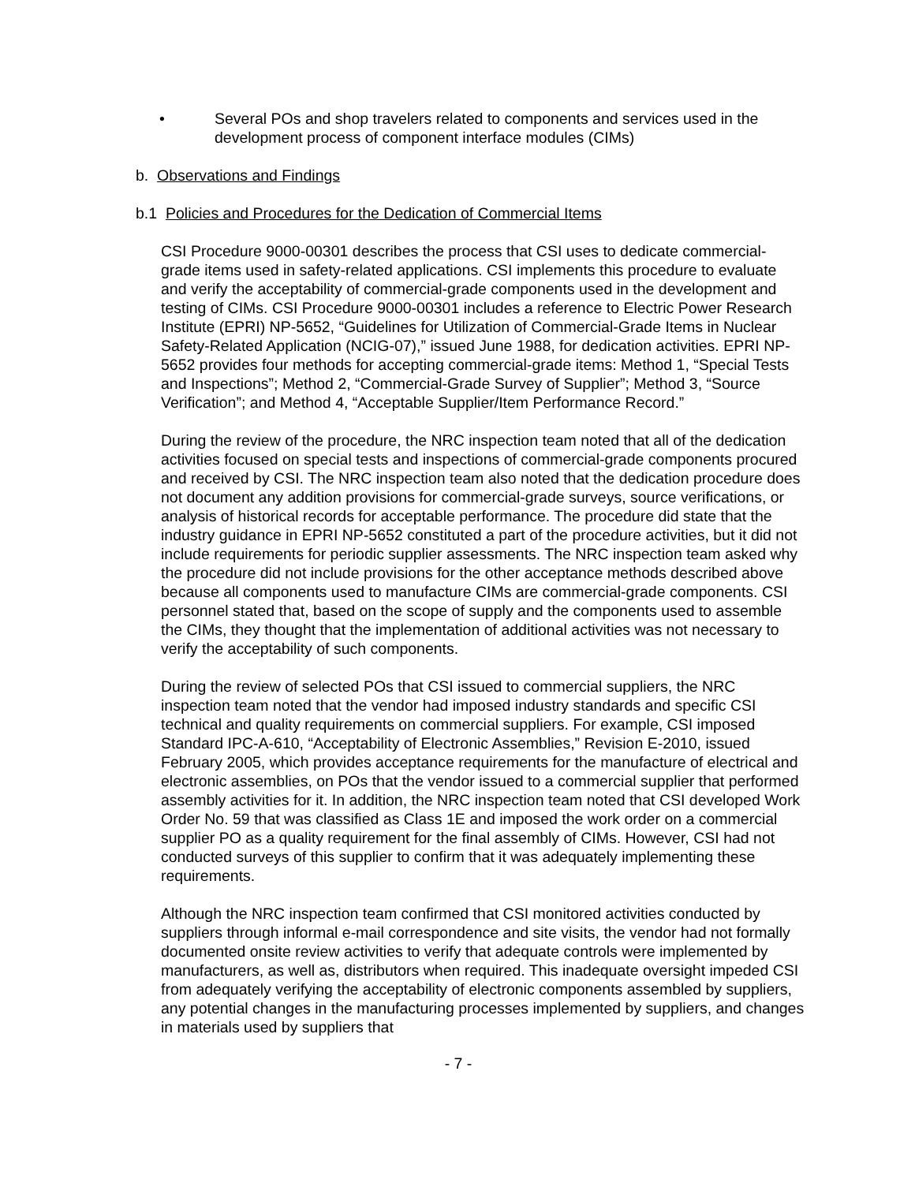• Several POs and shop travelers related to components and services used in the development process of component interface modules (CIMs)
b. Observations and Findings
b.1 Policies and Procedures for the Dedication of Commercial Items
CSI Procedure 9000-00301 describes the process that CSI uses to dedicate commercial-grade items used in safety-related applications. CSI implements this procedure to evaluate and verify the acceptability of commercial-grade components used in the development and testing of CIMs. CSI Procedure 9000-00301 includes a reference to Electric Power Research Institute (EPRI) NP-5652, “Guidelines for Utilization of Commercial-Grade Items in Nuclear Safety-Related Application (NCIG-07),” issued June 1988, for dedication activities. EPRI NP-5652 provides four methods for accepting commercial-grade items: Method 1, “Special Tests and Inspections”; Method 2, “Commercial-Grade Survey of Supplier”; Method 3, “Source Verification”; and Method 4, “Acceptable Supplier/Item Performance Record.”
During the review of the procedure, the NRC inspection team noted that all of the dedication activities focused on special tests and inspections of commercial-grade components procured and received by CSI. The NRC inspection team also noted that the dedication procedure does not document any addition provisions for commercial-grade surveys, source verifications, or analysis of historical records for acceptable performance. The procedure did state that the industry guidance in EPRI NP-5652 constituted a part of the procedure activities, but it did not include requirements for periodic supplier assessments. The NRC inspection team asked why the procedure did not include provisions for the other acceptance methods described above because all components used to manufacture CIMs are commercial-grade components. CSI personnel stated that, based on the scope of supply and the components used to assemble the CIMs, they thought that the implementation of additional activities was not necessary to verify the acceptability of such components.
During the review of selected POs that CSI issued to commercial suppliers, the NRC inspection team noted that the vendor had imposed industry standards and specific CSI technical and quality requirements on commercial suppliers. For example, CSI imposed Standard IPC-A-610, “Acceptability of Electronic Assemblies,” Revision E-2010, issued February 2005, which provides acceptance requirements for the manufacture of electrical and electronic assemblies, on POs that the vendor issued to a commercial supplier that performed assembly activities for it. In addition, the NRC inspection team noted that CSI developed Work Order No. 59 that was classified as Class 1E and imposed the work order on a commercial supplier PO as a quality requirement for the final assembly of CIMs. However, CSI had not conducted surveys of this supplier to confirm that it was adequately implementing these requirements.
Although the NRC inspection team confirmed that CSI monitored activities conducted by suppliers through informal e-mail correspondence and site visits, the vendor had not formally documented onsite review activities to verify that adequate controls were implemented by manufacturers, as well as, distributors when required. This inadequate oversight impeded CSI from adequately verifying the acceptability of electronic components assembled by suppliers, any potential changes in the manufacturing processes implemented by suppliers, and changes in materials used by suppliers that
- 7 -